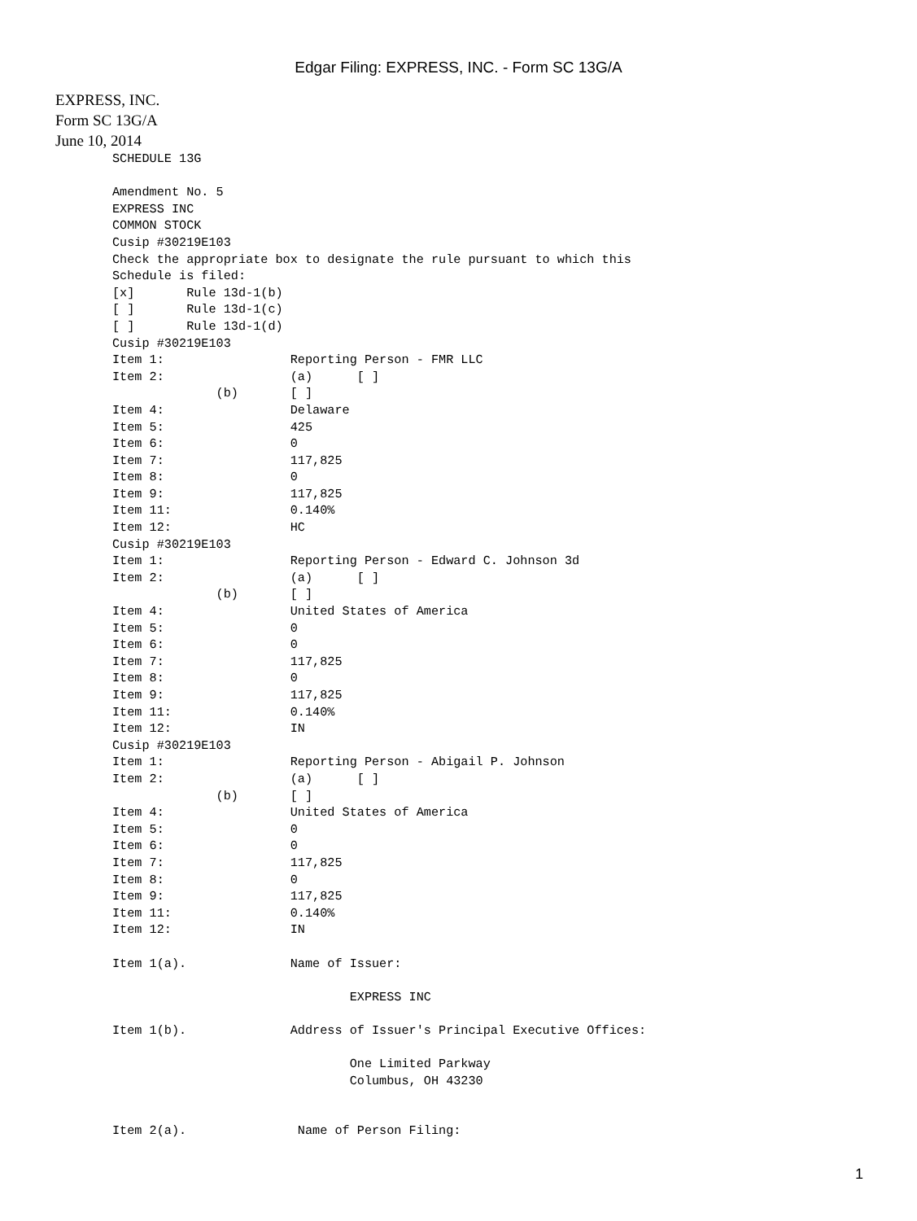Edgar Filing: EXPRESS, INC. - Form SC 13G/A
EXPRESS, INC.
Form SC 13G/A
June 10, 2014
SCHEDULE 13G

Amendment No. 5
EXPRESS INC
COMMON STOCK
Cusip #30219E103
Check the appropriate box to designate the rule pursuant to which this
Schedule is filed:
[x]       Rule 13d-1(b)
[ ]       Rule 13d-1(c)
[ ]       Rule 13d-1(d)
Cusip #30219E103
Item 1:                 Reporting Person - FMR LLC
Item 2:                 (a)      [ ]
              (b)       [ ]
Item 4:                 Delaware
Item 5:                 425
Item 6:                 0
Item 7:                 117,825
Item 8:                 0
Item 9:                 117,825
Item 11:                0.140%
Item 12:                HC
Cusip #30219E103
Item 1:                 Reporting Person - Edward C. Johnson 3d
Item 2:                 (a)      [ ]
              (b)       [ ]
Item 4:                 United States of America
Item 5:                 0
Item 6:                 0
Item 7:                 117,825
Item 8:                 0
Item 9:                 117,825
Item 11:                0.140%
Item 12:                IN
Cusip #30219E103
Item 1:                 Reporting Person - Abigail P. Johnson
Item 2:                 (a)      [ ]
              (b)       [ ]
Item 4:                 United States of America
Item 5:                 0
Item 6:                 0
Item 7:                 117,825
Item 8:                 0
Item 9:                 117,825
Item 11:                0.140%
Item 12:                IN

Item 1(a).              Name of Issuer:

                                EXPRESS INC

Item 1(b).              Address of Issuer's Principal Executive Offices:

                                One Limited Parkway
                                Columbus, OH 43230


Item 2(a).               Name of Person Filing:
1